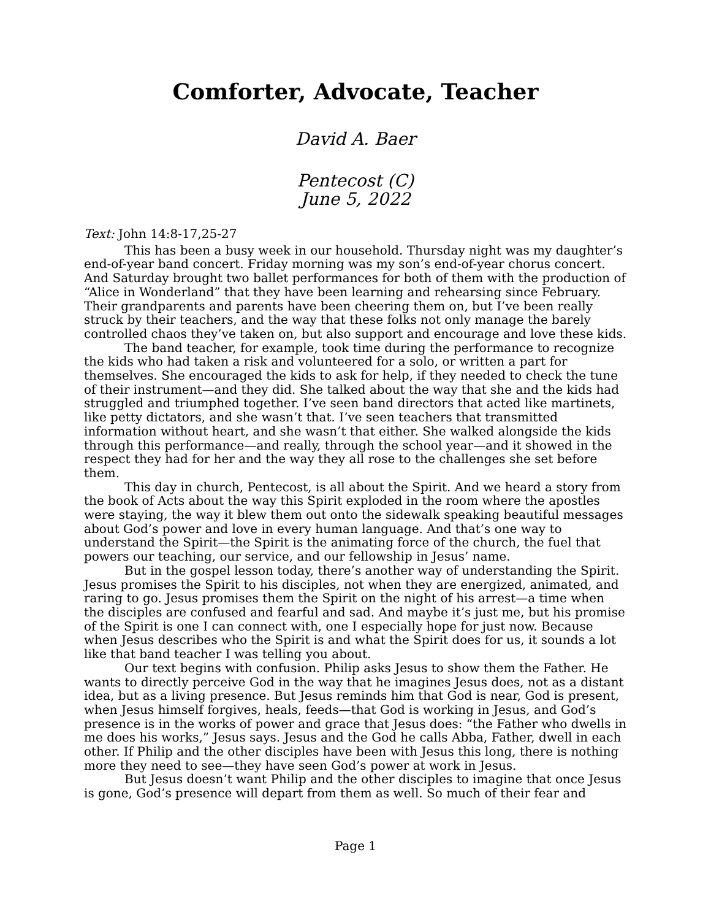Comforter, Advocate, Teacher
David A. Baer
Pentecost (C)
June 5, 2022
Text: John 14:8-17,25-27
This has been a busy week in our household. Thursday night was my daughter’s end-of-year band concert. Friday morning was my son’s end-of-year chorus concert. And Saturday brought two ballet performances for both of them with the production of “Alice in Wonderland” that they have been learning and rehearsing since February. Their grandparents and parents have been cheering them on, but I’ve been really struck by their teachers, and the way that these folks not only manage the barely controlled chaos they’ve taken on, but also support and encourage and love these kids.
The band teacher, for example, took time during the performance to recognize the kids who had taken a risk and volunteered for a solo, or written a part for themselves. She encouraged the kids to ask for help, if they needed to check the tune of their instrument—and they did. She talked about the way that she and the kids had struggled and triumphed together. I’ve seen band directors that acted like martinets, like petty dictators, and she wasn’t that. I’ve seen teachers that transmitted information without heart, and she wasn’t that either. She walked alongside the kids through this performance—and really, through the school year—and it showed in the respect they had for her and the way they all rose to the challenges she set before them.
This day in church, Pentecost, is all about the Spirit. And we heard a story from the book of Acts about the way this Spirit exploded in the room where the apostles were staying, the way it blew them out onto the sidewalk speaking beautiful messages about God’s power and love in every human language. And that’s one way to understand the Spirit—the Spirit is the animating force of the church, the fuel that powers our teaching, our service, and our fellowship in Jesus’ name.
But in the gospel lesson today, there’s another way of understanding the Spirit. Jesus promises the Spirit to his disciples, not when they are energized, animated, and raring to go. Jesus promises them the Spirit on the night of his arrest—a time when the disciples are confused and fearful and sad. And maybe it’s just me, but his promise of the Spirit is one I can connect with, one I especially hope for just now. Because when Jesus describes who the Spirit is and what the Spirit does for us, it sounds a lot like that band teacher I was telling you about.
Our text begins with confusion. Philip asks Jesus to show them the Father. He wants to directly perceive God in the way that he imagines Jesus does, not as a distant idea, but as a living presence. But Jesus reminds him that God is near, God is present, when Jesus himself forgives, heals, feeds—that God is working in Jesus, and God’s presence is in the works of power and grace that Jesus does: “the Father who dwells in me does his works,” Jesus says. Jesus and the God he calls Abba, Father, dwell in each other. If Philip and the other disciples have been with Jesus this long, there is nothing more they need to see—they have seen God’s power at work in Jesus.
But Jesus doesn’t want Philip and the other disciples to imagine that once Jesus is gone, God’s presence will depart from them as well. So much of their fear and
Page 1